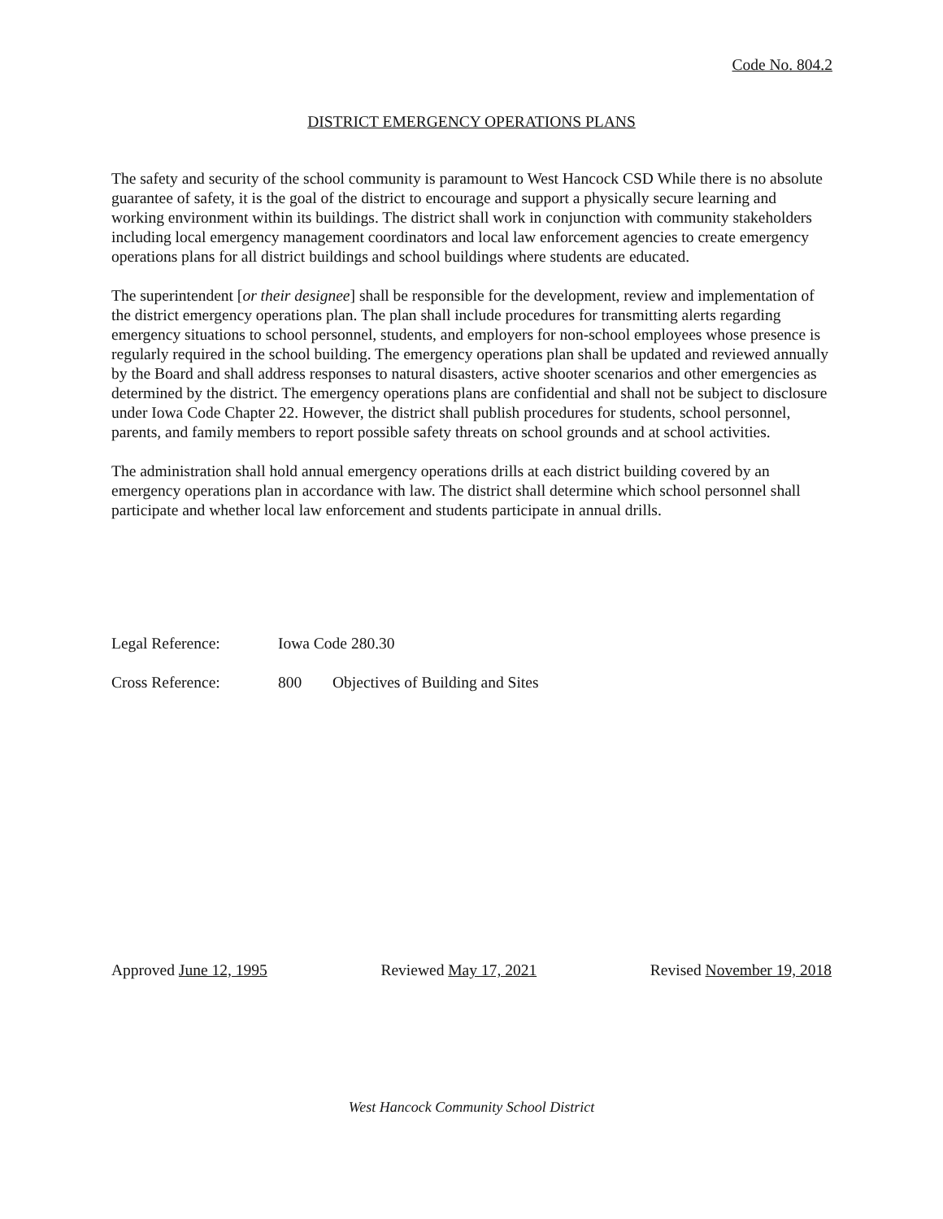Code No. 804.2
DISTRICT EMERGENCY OPERATIONS PLANS
The safety and security of the school community is paramount to West Hancock CSD While there is no absolute guarantee of safety, it is the goal of the district to encourage and support a physically secure learning and working environment within its buildings. The district shall work in conjunction with community stakeholders including local emergency management coordinators and local law enforcement agencies to create emergency operations plans for all district buildings and school buildings where students are educated.
The superintendent [or their designee] shall be responsible for the development, review and implementation of the district emergency operations plan. The plan shall include procedures for transmitting alerts regarding emergency situations to school personnel, students, and employers for non-school employees whose presence is regularly required in the school building. The emergency operations plan shall be updated and reviewed annually by the Board and shall address responses to natural disasters, active shooter scenarios and other emergencies as determined by the district. The emergency operations plans are confidential and shall not be subject to disclosure under Iowa Code Chapter 22. However, the district shall publish procedures for students, school personnel, parents, and family members to report possible safety threats on school grounds and at school activities.
The administration shall hold annual emergency operations drills at each district building covered by an emergency operations plan in accordance with law. The district shall determine which school personnel shall participate and whether local law enforcement and students participate in annual drills.
Legal Reference: Iowa Code 280.30
Cross Reference: 800 Objectives of Building and Sites
Approved June 12, 1995 Reviewed May 17, 2021 Revised November 19, 2018
West Hancock Community School District